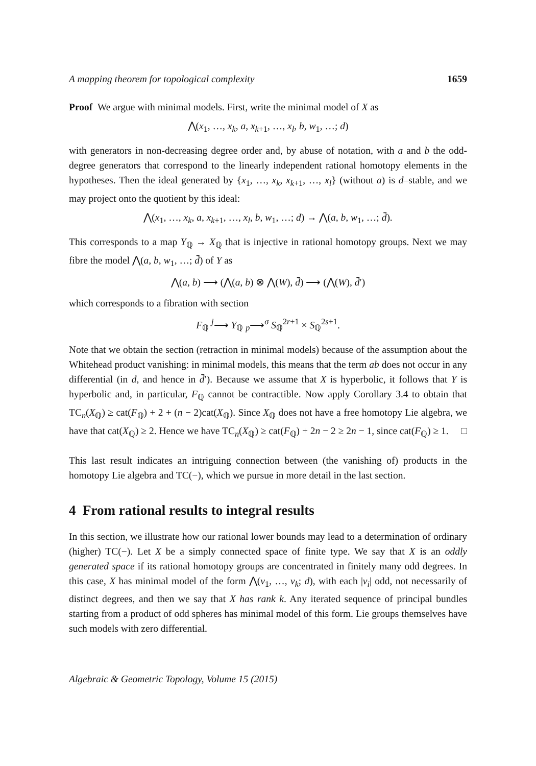A mapping theorem for topological complexity 1659
Proof We argue with minimal models. First, write the minimal model of X as
⋀(x<sub>1</sub>, …, x<sub>k</sub>, a, x<sub>k+1</sub>, …, x<sub>l</sub>, b, w<sub>1</sub>, …; d)
with generators in non-decreasing degree order and, by abuse of notation, with a and b the odd-degree generators that correspond to the linearly independent rational homotopy elements in the hypotheses. Then the ideal generated by {x<sub>1</sub>, …, x<sub>k</sub>, x<sub>k+1</sub>, …, x<sub>l</sub>} (without a) is d–stable, and we may project onto the quotient by this ideal:
⋀(x<sub>1</sub>, …, x<sub>k</sub>, a, x<sub>k+1</sub>, …, x<sub>l</sub>, b, w<sub>1</sub>, …; d) → ⋀(a, b, w<sub>1</sub>, …; d̄).
This corresponds to a map Y<sub>ℚ</sub> → X<sub>ℚ</sub> that is injective in rational homotopy groups. Next we may fibre the model ⋀(a, b, w<sub>1</sub>, …; d̄) of Y as
⋀(a, b) ⟶ (⋀(a, b) ⊗ ⋀(W), d̄) ⟶ (⋀(W), d̄′)
which corresponds to a fibration with section
F<sub>ℚ</sub> <sup>j</sup>⟶ Y<sub>ℚ</sub> <sub>p</sub>⟶<sup>σ</sup> S<sub>ℚ</sub><sup>2r+1</sup> × S<sub>ℚ</sub><sup>2s+1</sup>.
Note that we obtain the section (retraction in minimal models) because of the assumption about the Whitehead product vanishing: in minimal models, this means that the term ab does not occur in any differential (in d, and hence in d̄′). Because we assume that X is hyperbolic, it follows that Y is hyperbolic and, in particular, F<sub>ℚ</sub> cannot be contractible. Now apply Corollary 3.4 to obtain that TC<sub>n</sub>(X<sub>ℚ</sub>) ≥ cat(F<sub>ℚ</sub>) + 2 + (n − 2)cat(X<sub>ℚ</sub>). Since X<sub>ℚ</sub> does not have a free homotopy Lie algebra, we have that cat(X<sub>ℚ</sub>) ≥ 2. Hence we have TC<sub>n</sub>(X<sub>ℚ</sub>) ≥ cat(F<sub>ℚ</sub>) + 2n − 2 ≥ 2n − 1, since cat(F<sub>ℚ</sub>) ≥ 1. □
This last result indicates an intriguing connection between (the vanishing of) products in the homotopy Lie algebra and TC(−), which we pursue in more detail in the last section.
4 From rational results to integral results
In this section, we illustrate how our rational lower bounds may lead to a determination of ordinary (higher) TC(−). Let X be a simply connected space of finite type. We say that X is an oddly generated space if its rational homotopy groups are concentrated in finitely many odd degrees. In this case, X has minimal model of the form ⋀(v<sub>1</sub>, …, v<sub>k</sub>; d), with each |v<sub>i</sub>| odd, not necessarily of distinct degrees, and then we say that X has rank k. Any iterated sequence of principal bundles starting from a product of odd spheres has minimal model of this form. Lie groups themselves have such models with zero differential.
Algebraic & Geometric Topology, Volume 15 (2015)